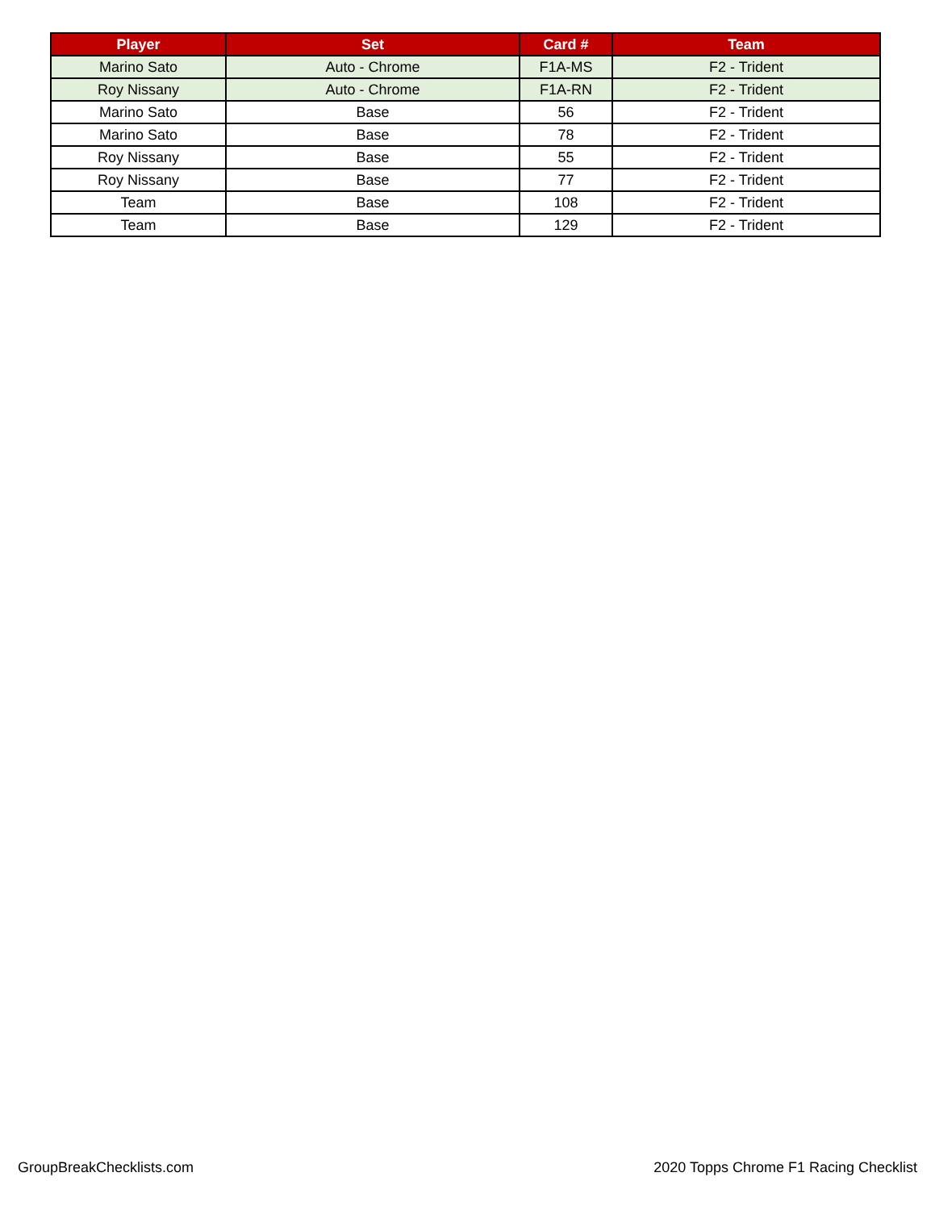| Player | Set | Card # | Team |
| --- | --- | --- | --- |
| Marino Sato | Auto - Chrome | F1A-MS | F2 - Trident |
| Roy Nissany | Auto - Chrome | F1A-RN | F2 - Trident |
| Marino Sato | Base | 56 | F2 - Trident |
| Marino Sato | Base | 78 | F2 - Trident |
| Roy Nissany | Base | 55 | F2 - Trident |
| Roy Nissany | Base | 77 | F2 - Trident |
| Team | Base | 108 | F2 - Trident |
| Team | Base | 129 | F2 - Trident |
GroupBreakChecklists.com 2020 Topps Chrome F1 Racing Checklist